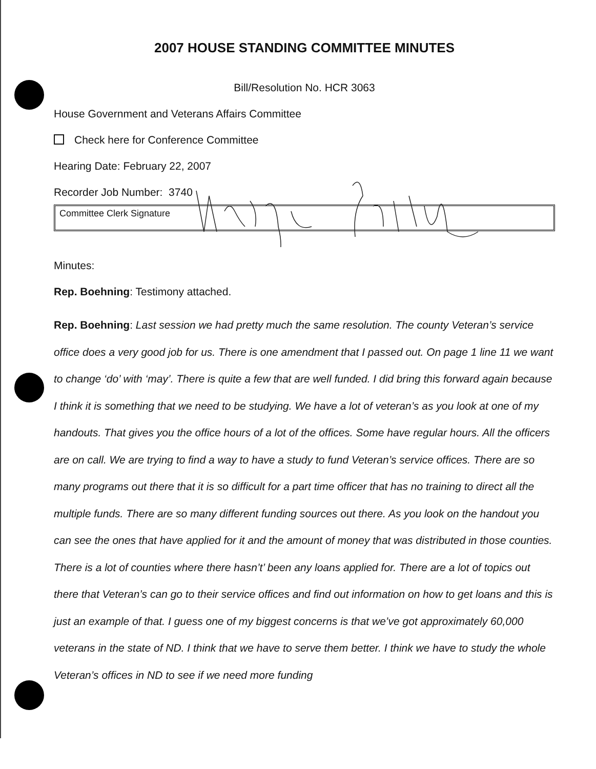2007 HOUSE STANDING COMMITTEE MINUTES
Bill/Resolution No. HCR 3063
House Government and Veterans Affairs Committee
Check here for Conference Committee
Hearing Date: February 22, 2007
Recorder Job Number: 3740
Committee Clerk Signature
Minutes:
Rep. Boehning: Testimony attached.
Rep. Boehning: Last session we had pretty much the same resolution. The county Veteran’s service office does a very good job for us. There is one amendment that I passed out. On page 1 line 11 we want to change ‘do’ with ‘may’. There is quite a few that are well funded. I did bring this forward again because I think it is something that we need to be studying. We have a lot of veteran’s as you look at one of my handouts. That gives you the office hours of a lot of the offices. Some have regular hours. All the officers are on call. We are trying to find a way to have a study to fund Veteran’s service offices. There are so many programs out there that it is so difficult for a part time officer that has no training to direct all the multiple funds. There are so many different funding sources out there. As you look on the handout you can see the ones that have applied for it and the amount of money that was distributed in those counties. There is a lot of counties where there hasn’t’ been any loans applied for. There are a lot of topics out there that Veteran’s can go to their service offices and find out information on how to get loans and this is just an example of that. I guess one of my biggest concerns is that we’ve got approximately 60,000 veterans in the state of ND. I think that we have to serve them better. I think we have to study the whole Veteran’s offices in ND to see if we need more funding